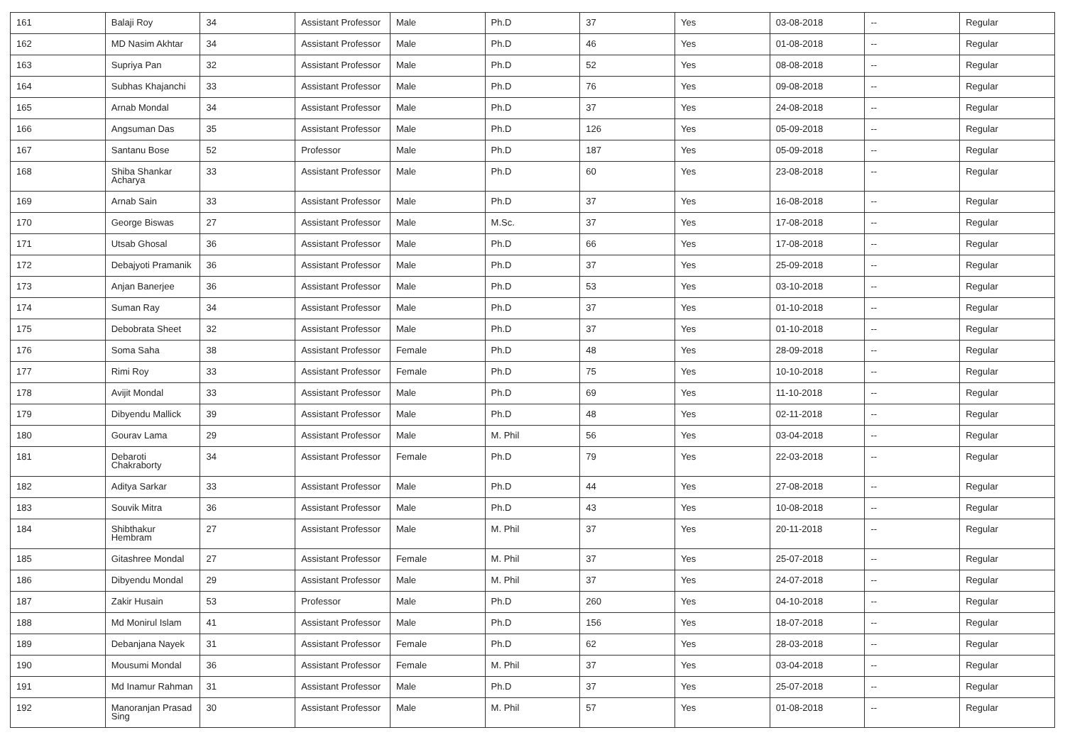| 161 | Balaji Roy | 34 | Assistant Professor | Male | Ph.D | 37 | Yes | 03-08-2018 | -- | Regular |
| 162 | MD Nasim Akhtar | 34 | Assistant Professor | Male | Ph.D | 46 | Yes | 01-08-2018 | -- | Regular |
| 163 | Supriya Pan | 32 | Assistant Professor | Male | Ph.D | 52 | Yes | 08-08-2018 | -- | Regular |
| 164 | Subhas Khajanchi | 33 | Assistant Professor | Male | Ph.D | 76 | Yes | 09-08-2018 | -- | Regular |
| 165 | Arnab Mondal | 34 | Assistant Professor | Male | Ph.D | 37 | Yes | 24-08-2018 | -- | Regular |
| 166 | Angsuman Das | 35 | Assistant Professor | Male | Ph.D | 126 | Yes | 05-09-2018 | -- | Regular |
| 167 | Santanu Bose | 52 | Professor | Male | Ph.D | 187 | Yes | 05-09-2018 | -- | Regular |
| 168 | Shiba Shankar Acharya | 33 | Assistant Professor | Male | Ph.D | 60 | Yes | 23-08-2018 | -- | Regular |
| 169 | Arnab Sain | 33 | Assistant Professor | Male | Ph.D | 37 | Yes | 16-08-2018 | -- | Regular |
| 170 | George Biswas | 27 | Assistant Professor | Male | M.Sc. | 37 | Yes | 17-08-2018 | -- | Regular |
| 171 | Utsab Ghosal | 36 | Assistant Professor | Male | Ph.D | 66 | Yes | 17-08-2018 | -- | Regular |
| 172 | Debajyoti Pramanik | 36 | Assistant Professor | Male | Ph.D | 37 | Yes | 25-09-2018 | -- | Regular |
| 173 | Anjan Banerjee | 36 | Assistant Professor | Male | Ph.D | 53 | Yes | 03-10-2018 | -- | Regular |
| 174 | Suman Ray | 34 | Assistant Professor | Male | Ph.D | 37 | Yes | 01-10-2018 | -- | Regular |
| 175 | Debobrata Sheet | 32 | Assistant Professor | Male | Ph.D | 37 | Yes | 01-10-2018 | -- | Regular |
| 176 | Soma Saha | 38 | Assistant Professor | Female | Ph.D | 48 | Yes | 28-09-2018 | -- | Regular |
| 177 | Rimi Roy | 33 | Assistant Professor | Female | Ph.D | 75 | Yes | 10-10-2018 | -- | Regular |
| 178 | Avijit Mondal | 33 | Assistant Professor | Male | Ph.D | 69 | Yes | 11-10-2018 | -- | Regular |
| 179 | Dibyendu Mallick | 39 | Assistant Professor | Male | Ph.D | 48 | Yes | 02-11-2018 | -- | Regular |
| 180 | Gourav Lama | 29 | Assistant Professor | Male | M. Phil | 56 | Yes | 03-04-2018 | -- | Regular |
| 181 | Debaroti Chakraborty | 34 | Assistant Professor | Female | Ph.D | 79 | Yes | 22-03-2018 | -- | Regular |
| 182 | Aditya Sarkar | 33 | Assistant Professor | Male | Ph.D | 44 | Yes | 27-08-2018 | -- | Regular |
| 183 | Souvik Mitra | 36 | Assistant Professor | Male | Ph.D | 43 | Yes | 10-08-2018 | -- | Regular |
| 184 | Shibthakur Hembram | 27 | Assistant Professor | Male | M. Phil | 37 | Yes | 20-11-2018 | -- | Regular |
| 185 | Gitashree Mondal | 27 | Assistant Professor | Female | M. Phil | 37 | Yes | 25-07-2018 | -- | Regular |
| 186 | Dibyendu Mondal | 29 | Assistant Professor | Male | M. Phil | 37 | Yes | 24-07-2018 | -- | Regular |
| 187 | Zakir Husain | 53 | Professor | Male | Ph.D | 260 | Yes | 04-10-2018 | -- | Regular |
| 188 | Md Monirul Islam | 41 | Assistant Professor | Male | Ph.D | 156 | Yes | 18-07-2018 | -- | Regular |
| 189 | Debanjana Nayek | 31 | Assistant Professor | Female | Ph.D | 62 | Yes | 28-03-2018 | -- | Regular |
| 190 | Mousumi Mondal | 36 | Assistant Professor | Female | M. Phil | 37 | Yes | 03-04-2018 | -- | Regular |
| 191 | Md Inamur Rahman | 31 | Assistant Professor | Male | Ph.D | 37 | Yes | 25-07-2018 | -- | Regular |
| 192 | Manoranjan Prasad Sing | 30 | Assistant Professor | Male | M. Phil | 57 | Yes | 01-08-2018 | -- | Regular |